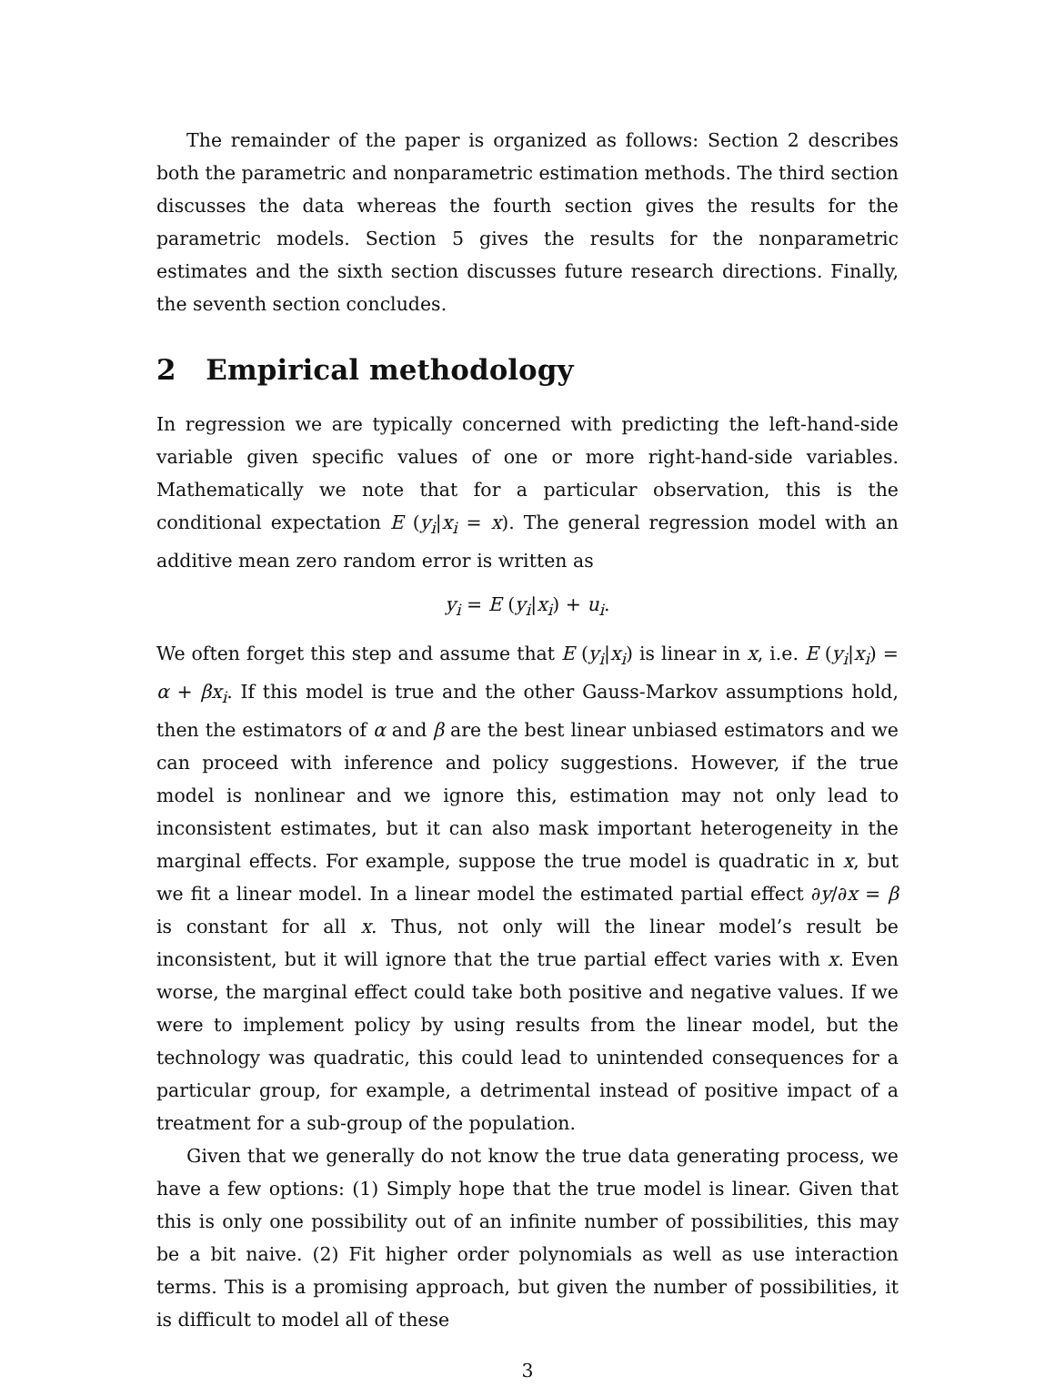The remainder of the paper is organized as follows: Section 2 describes both the parametric and nonparametric estimation methods. The third section discusses the data whereas the fourth section gives the results for the parametric models. Section 5 gives the results for the nonparametric estimates and the sixth section discusses future research directions. Finally, the seventh section concludes.
2 Empirical methodology
In regression we are typically concerned with predicting the left-hand-side variable given specific values of one or more right-hand-side variables. Mathematically we note that for a particular observation, this is the conditional expectation E (y<sub>i</sub>|x<sub>i</sub> = x). The general regression model with an additive mean zero random error is written as
y<sub>i</sub> = E (y<sub>i</sub>|x<sub>i</sub>) + u<sub>i</sub>.
We often forget this step and assume that E (y<sub>i</sub>|x<sub>i</sub>) is linear in x, i.e. E (y<sub>i</sub>|x<sub>i</sub>) = α + βx<sub>i</sub>. If this model is true and the other Gauss-Markov assumptions hold, then the estimators of α and β are the best linear unbiased estimators and we can proceed with inference and policy suggestions. However, if the true model is nonlinear and we ignore this, estimation may not only lead to inconsistent estimates, but it can also mask important heterogeneity in the marginal effects. For example, suppose the true model is quadratic in x, but we fit a linear model. In a linear model the estimated partial effect ∂y/∂x = β is constant for all x. Thus, not only will the linear model’s result be inconsistent, but it will ignore that the true partial effect varies with x. Even worse, the marginal effect could take both positive and negative values. If we were to implement policy by using results from the linear model, but the technology was quadratic, this could lead to unintended consequences for a particular group, for example, a detrimental instead of positive impact of a treatment for a sub-group of the population.
Given that we generally do not know the true data generating process, we have a few options: (1) Simply hope that the true model is linear. Given that this is only one possibility out of an infinite number of possibilities, this may be a bit naive. (2) Fit higher order polynomials as well as use interaction terms. This is a promising approach, but given the number of possibilities, it is difficult to model all of these
3